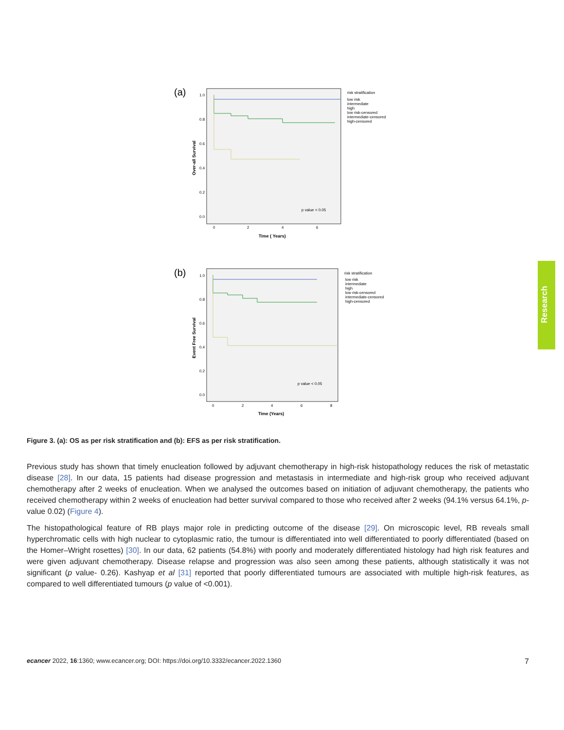(a)
risk stratification
low risk
intermediate
high
low risk-censored
intermediate-censored
high-censored
p value < 0.05
1.0
0.8
0.6
0.4
0.2
0.0
0
2
4
6
Time ( Years)
Over-all Survival
(b)
risk stratification
low risk
intermediate
high
low risk-censored
intermediate-censored
high-censored
p value < 0.05
1.0
0.8
0.6
0.4
0.2
0.0
0
2
4
6
8
Time (Years)
Event Free Survival
Figure 3. (a): OS as per risk stratification and (b): EFS as per risk stratification.
Previous study has shown that timely enucleation followed by adjuvant chemotherapy in high-risk histopathology reduces the risk of metastatic disease [28]. In our data, 15 patients had disease progression and metastasis in intermediate and high-risk group who received adjuvant chemotherapy after 2 weeks of enucleation. When we analysed the outcomes based on initiation of adjuvant chemotherapy, the patients who received chemotherapy within 2 weeks of enucleation had better survival compared to those who received after 2 weeks (94.1% versus 64.1%, p-value 0.02) (Figure 4).
The histopathological feature of RB plays major role in predicting outcome of the disease [29]. On microscopic level, RB reveals small hyperchromatic cells with high nuclear to cytoplasmic ratio, the tumour is differentiated into well differentiated to poorly differentiated (based on the Homer–Wright rosettes) [30]. In our data, 62 patients (54.8%) with poorly and moderately differentiated histology had high risk features and were given adjuvant chemotherapy. Disease relapse and progression was also seen among these patients, although statistically it was not significant (p value- 0.26). Kashyap et al [31] reported that poorly differentiated tumours are associated with multiple high-risk features, as compared to well differentiated tumours (p value of <0.001).
Research
ecancer 2022, 16:1360; www.ecancer.org; DOI: https://doi.org/10.3332/ecancer.2022.1360 7